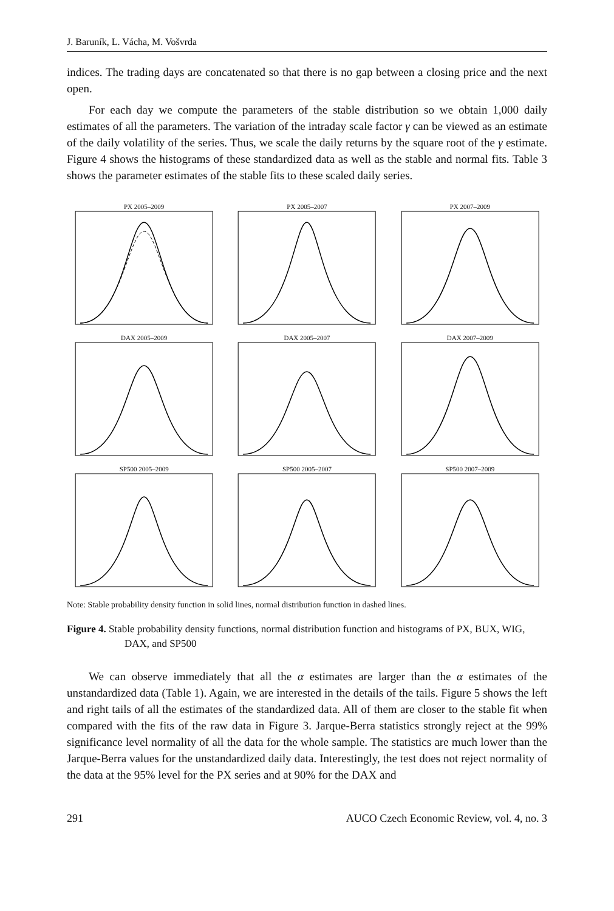J. Baruník, L. Vácha, M. Vošvrda
indices. The trading days are concatenated so that there is no gap between a closing price and the next open.
For each day we compute the parameters of the stable distribution so we obtain 1,000 daily estimates of all the parameters. The variation of the intraday scale factor γ can be viewed as an estimate of the daily volatility of the series. Thus, we scale the daily returns by the square root of the γ estimate. Figure 4 shows the histograms of these standardized data as well as the stable and normal fits. Table 3 shows the parameter estimates of the stable fits to these scaled daily series.
PX 2005–2009
PX 2005–2007
PX 2007–2009
DAX 2005–2009
DAX 2005–2007
DAX 2007–2009
SP500 2005–2009
SP500 2005–2007
SP500 2007–2009
Note: Stable probability density function in solid lines, normal distribution function in dashed lines.
Figure 4. Stable probability density functions, normal distribution function and histograms of PX, BUX, WIG, DAX, and SP500
We can observe immediately that all the α estimates are larger than the α estimates of the unstandardized data (Table 1). Again, we are interested in the details of the tails. Figure 5 shows the left and right tails of all the estimates of the standardized data. All of them are closer to the stable fit when compared with the fits of the raw data in Figure 3. Jarque-Berra statistics strongly reject at the 99% significance level normality of all the data for the whole sample. The statistics are much lower than the Jarque-Berra values for the unstandardized daily data. Interestingly, the test does not reject normality of the data at the 95% level for the PX series and at 90% for the DAX and
291 AUCO Czech Economic Review, vol. 4, no. 3